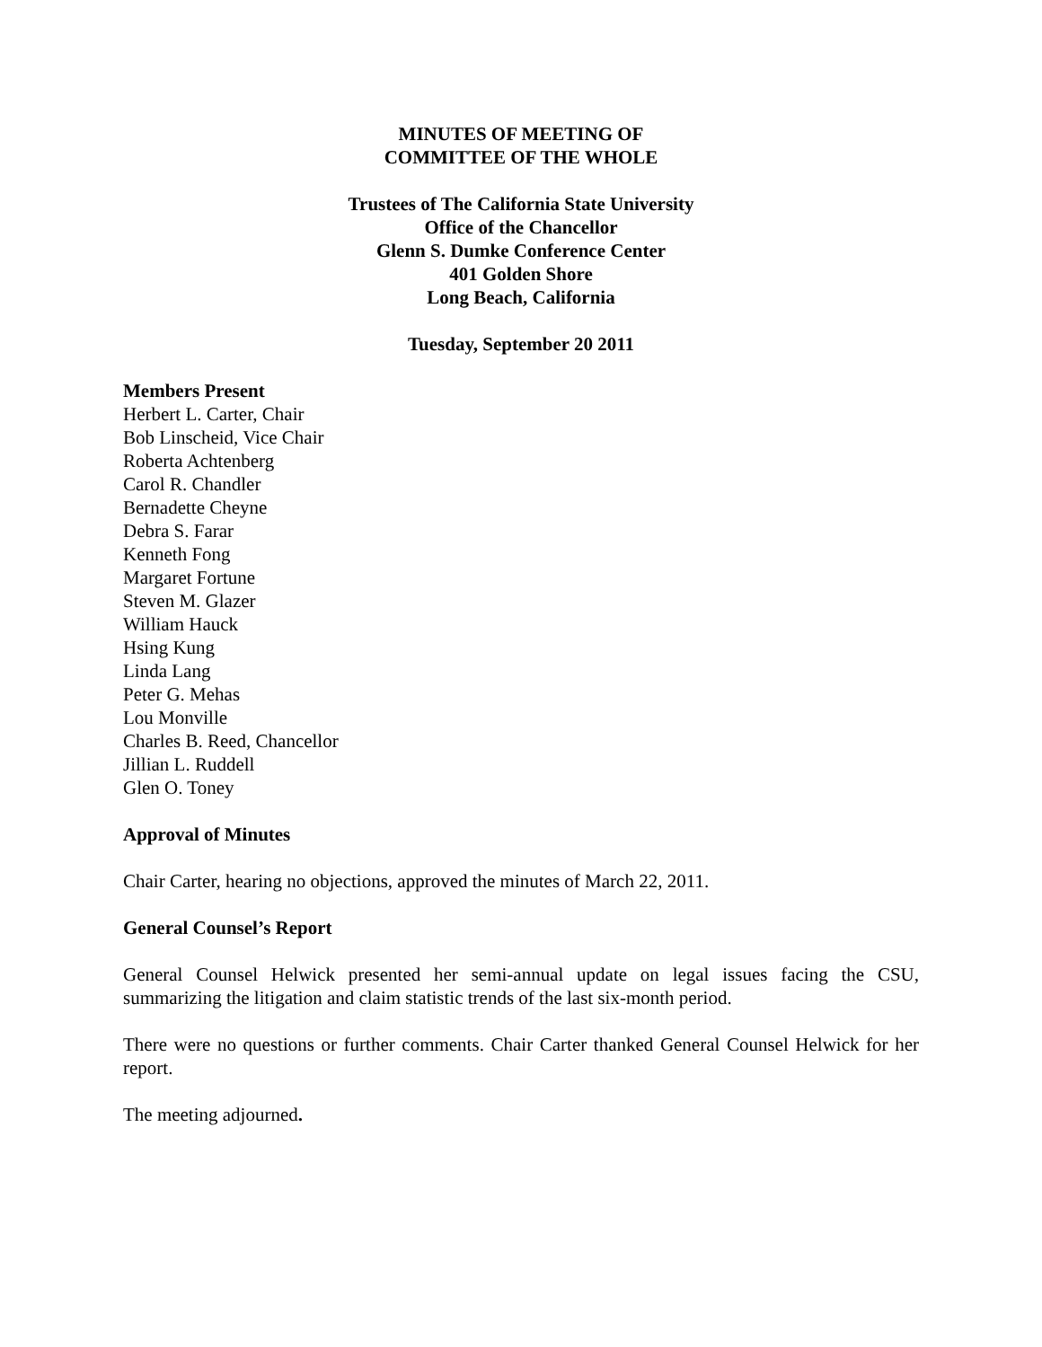MINUTES OF MEETING OF
COMMITTEE OF THE WHOLE
Trustees of The California State University
Office of the Chancellor
Glenn S. Dumke Conference Center
401 Golden Shore
Long Beach, California
Tuesday, September 20 2011
Members Present
Herbert L. Carter, Chair
Bob Linscheid, Vice Chair
Roberta Achtenberg
Carol R. Chandler
Bernadette Cheyne
Debra S. Farar
Kenneth Fong
Margaret Fortune
Steven M. Glazer
William Hauck
Hsing Kung
Linda Lang
Peter G. Mehas
Lou Monville
Charles B. Reed, Chancellor
Jillian L. Ruddell
Glen O. Toney
Approval of Minutes
Chair Carter, hearing no objections, approved the minutes of March 22, 2011.
General Counsel’s Report
General Counsel Helwick presented her semi-annual update on legal issues facing the CSU, summarizing the litigation and claim statistic trends of the last six-month period.
There were no questions or further comments. Chair Carter thanked General Counsel Helwick for her report.
The meeting adjourned.